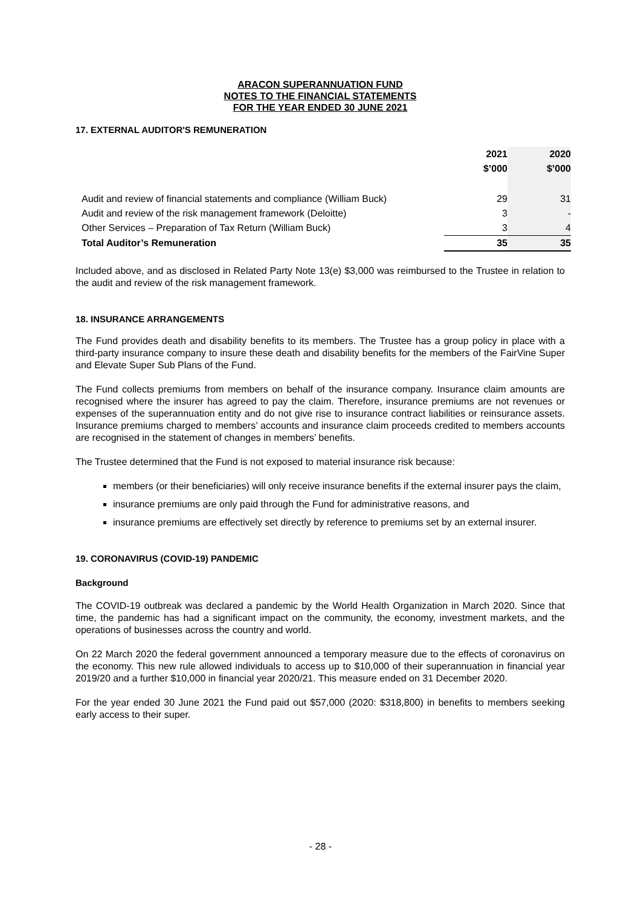ARACON SUPERANNUATION FUND
NOTES TO THE FINANCIAL STATEMENTS
FOR THE YEAR ENDED 30 JUNE 2021
17. EXTERNAL AUDITOR'S REMUNERATION
| | 2021 | 2020 |
| | $’000 | $’000 |
| Audit and review of financial statements and compliance (William Buck) | 29 | 31 |
| Audit and review of the risk management framework (Deloitte) | 3 | - |
| Other Services – Preparation of Tax Return (William Buck) | 3 | 4 |
| Total Auditor’s Remuneration | 35 | 35 |
Included above, and as disclosed in Related Party Note 13(e) $3,000 was reimbursed to the Trustee in relation to the audit and review of the risk management framework.
18. INSURANCE ARRANGEMENTS
The Fund provides death and disability benefits to its members. The Trustee has a group policy in place with a third-party insurance company to insure these death and disability benefits for the members of the FairVine Super and Elevate Super Sub Plans of the Fund.
The Fund collects premiums from members on behalf of the insurance company. Insurance claim amounts are recognised where the insurer has agreed to pay the claim. Therefore, insurance premiums are not revenues or expenses of the superannuation entity and do not give rise to insurance contract liabilities or reinsurance assets. Insurance premiums charged to members’ accounts and insurance claim proceeds credited to members accounts are recognised in the statement of changes in members’ benefits.
The Trustee determined that the Fund is not exposed to material insurance risk because:
members (or their beneficiaries) will only receive insurance benefits if the external insurer pays the claim,
insurance premiums are only paid through the Fund for administrative reasons, and
insurance premiums are effectively set directly by reference to premiums set by an external insurer.
19. CORONAVIRUS (COVID-19) PANDEMIC
Background
The COVID-19 outbreak was declared a pandemic by the World Health Organization in March 2020. Since that time, the pandemic has had a significant impact on the community, the economy, investment markets, and the operations of businesses across the country and world.
On 22 March 2020 the federal government announced a temporary measure due to the effects of coronavirus on the economy. This new rule allowed individuals to access up to $10,000 of their superannuation in financial year 2019/20 and a further $10,000 in financial year 2020/21. This measure ended on 31 December 2020.
For the year ended 30 June 2021 the Fund paid out $57,000 (2020: $318,800) in benefits to members seeking early access to their super.
- 28 -